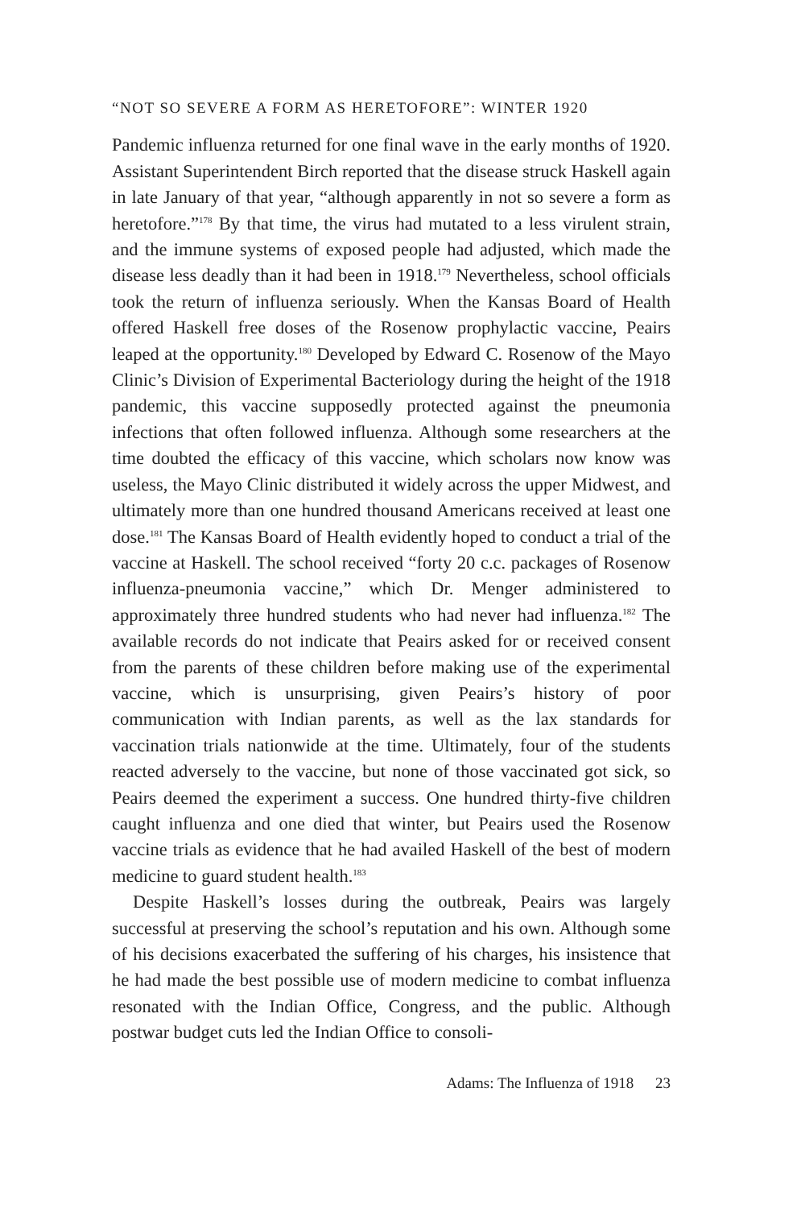“NOT SO SEVERE A FORM AS HERETOFORE”: WINTER 1920
Pandemic influenza returned for one final wave in the early months of 1920. Assistant Superintendent Birch reported that the disease struck Haskell again in late January of that year, “although apparently in not so severe a form as heretofore.”<sup>178</sup> By that time, the virus had mutated to a less virulent strain, and the immune systems of exposed people had adjusted, which made the disease less deadly than it had been in 1918.<sup>179</sup> Nevertheless, school officials took the return of influenza seriously. When the Kansas Board of Health offered Haskell free doses of the Rosenow prophylactic vaccine, Peairs leaped at the opportunity.<sup>180</sup> Developed by Edward C. Rosenow of the Mayo Clinic’s Division of Experimental Bacteriology during the height of the 1918 pandemic, this vaccine supposedly protected against the pneumonia infections that often followed influenza. Although some researchers at the time doubted the efficacy of this vaccine, which scholars now know was useless, the Mayo Clinic distributed it widely across the upper Midwest, and ultimately more than one hundred thousand Americans received at least one dose.<sup>181</sup> The Kansas Board of Health evidently hoped to conduct a trial of the vaccine at Haskell. The school received “forty 20 c.c. packages of Rosenow influenza-pneumonia vaccine,” which Dr. Menger administered to approximately three hundred students who had never had influenza.<sup>182</sup> The available records do not indicate that Peairs asked for or received consent from the parents of these children before making use of the experimental vaccine, which is unsurprising, given Peairs’s history of poor communication with Indian parents, as well as the lax standards for vaccination trials nationwide at the time. Ultimately, four of the students reacted adversely to the vaccine, but none of those vaccinated got sick, so Peairs deemed the experiment a success. One hundred thirty-five children caught influenza and one died that winter, but Peairs used the Rosenow vaccine trials as evidence that he had availed Haskell of the best of modern medicine to guard student health.<sup>183</sup>
Despite Haskell’s losses during the outbreak, Peairs was largely successful at preserving the school’s reputation and his own. Although some of his decisions exacerbated the suffering of his charges, his insistence that he had made the best possible use of modern medicine to combat influenza resonated with the Indian Office, Congress, and the public. Although postwar budget cuts led the Indian Office to consoli-
Adams: The Influenza of 1918 23